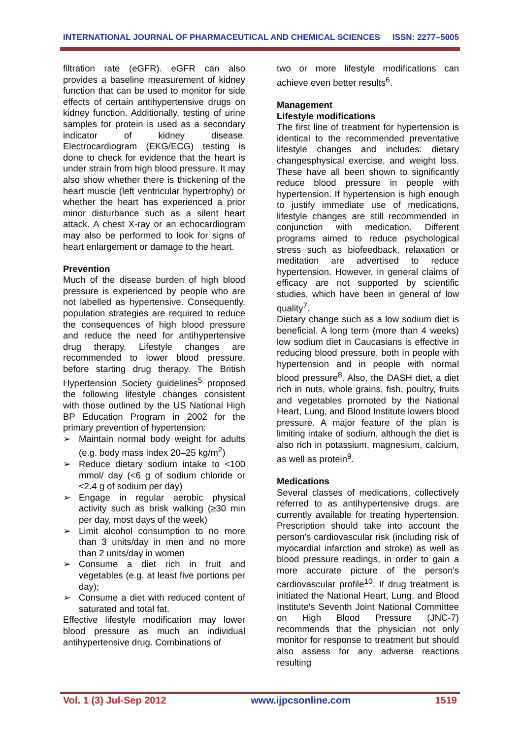INTERNATIONAL JOURNAL OF PHARMACEUTICAL AND CHEMICAL SCIENCES ISSN: 2277–5005
filtration rate (eGFR). eGFR can also provides a baseline measurement of kidney function that can be used to monitor for side effects of certain antihypertensive drugs on kidney function. Additionally, testing of urine samples for protein is used as a secondary indicator of kidney disease. Electrocardiogram (EKG/ECG) testing is done to check for evidence that the heart is under strain from high blood pressure. It may also show whether there is thickening of the heart muscle (left ventricular hypertrophy) or whether the heart has experienced a prior minor disturbance such as a silent heart attack. A chest X-ray or an echocardiogram may also be performed to look for signs of heart enlargement or damage to the heart.
Prevention
Much of the disease burden of high blood pressure is experienced by people who are not labelled as hypertensive. Consequently, population strategies are required to reduce the consequences of high blood pressure and reduce the need for antihypertensive drug therapy. Lifestyle changes are recommended to lower blood pressure, before starting drug therapy. The British Hypertension Society guidelines<sup>5</sup> proposed the following lifestyle changes consistent with those outlined by the US National High BP Education Program in 2002 for the primary prevention of hypertension:
➢ Maintain normal body weight for adults (e.g. body mass index 20–25 kg/m<sup>2</sup>)
➢ Reduce dietary sodium intake to <100 mmol/ day (<6 g of sodium chloride or <2.4 g of sodium per day)
➢ Engage in regular aerobic physical activity such as brisk walking (≥30 min per day, most days of the week)
➢ Limit alcohol consumption to no more than 3 units/day in men and no more than 2 units/day in women
➢ Consume a diet rich in fruit and vegetables (e.g. at least five portions per day);
➢ Consume a diet with reduced content of saturated and total fat.
Effective lifestyle modification may lower blood pressure as much an individual antihypertensive drug. Combinations of
two or more lifestyle modifications can achieve even better results<sup>6</sup>.
Management
Lifestyle modifications
The first line of treatment for hypertension is identical to the recommended preventative lifestyle changes and includes: dietary changesphysical exercise, and weight loss. These have all been shown to significantly reduce blood pressure in people with hypertension. If hypertension is high enough to justify immediate use of medications, lifestyle changes are still recommended in conjunction with medication. Different programs aimed to reduce psychological stress such as biofeedback, relaxation or meditation are advertised to reduce hypertension. However, in general claims of efficacy are not supported by scientific studies, which have been in general of low quality<sup>7</sup>.
Dietary change such as a low sodium diet is beneficial. A long term (more than 4 weeks) low sodium diet in Caucasians is effective in reducing blood pressure, both in people with hypertension and in people with normal blood pressure<sup>8</sup>. Also, the DASH diet, a diet rich in nuts, whole grains, fish, poultry, fruits and vegetables promoted by the National Heart, Lung, and Blood Institute lowers blood pressure. A major feature of the plan is limiting intake of sodium, although the diet is also rich in potassium, magnesium, calcium, as well as protein<sup>9</sup>.
Medications
Several classes of medications, collectively referred to as antihypertensive drugs, are currently available for treating hypertension. Prescription should take into account the person's cardiovascular risk (including risk of myocardial infarction and stroke) as well as blood pressure readings, in order to gain a more accurate picture of the person's cardiovascular profile<sup>10</sup>. If drug treatment is initiated the National Heart, Lung, and Blood Institute's Seventh Joint National Committee on High Blood Pressure (JNC-7) recommends that the physician not only monitor for response to treatment but should also assess for any adverse reactions resulting
Vol. 1 (3) Jul-Sep 2012 www.ijpcsonline.com 1519